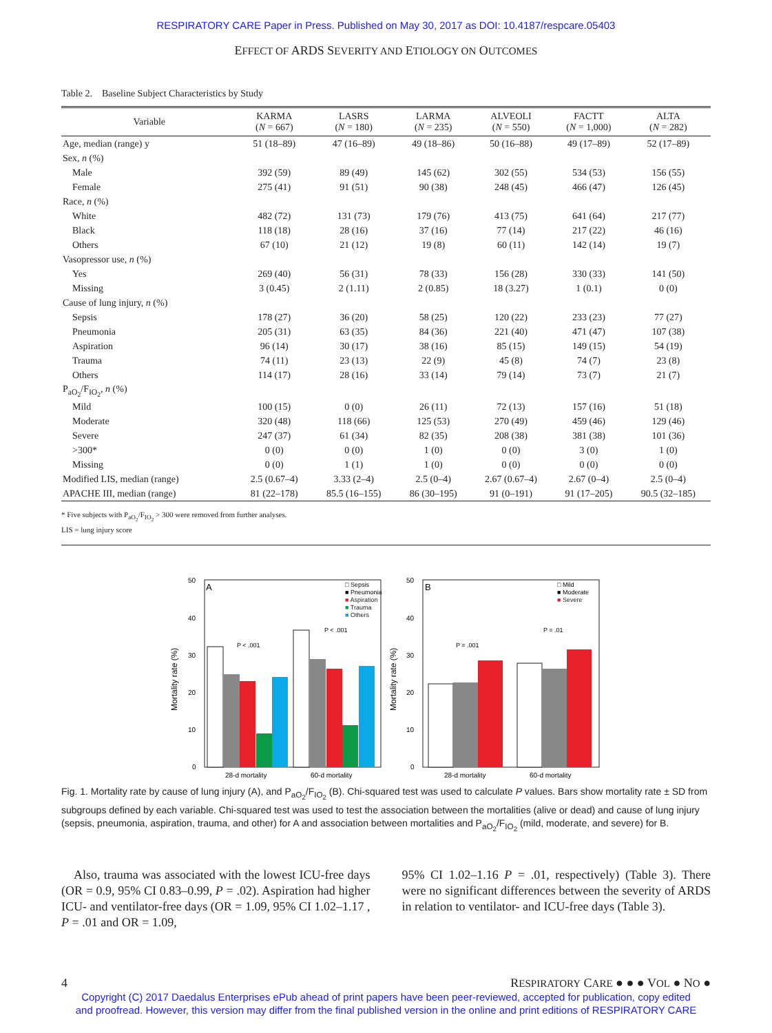RESPIRATORY CARE Paper in Press. Published on May 30, 2017 as DOI: 10.4187/respcare.05403
EFFECT OF ARDS SEVERITY AND ETIOLOGY ON OUTCOMES
Table 2. Baseline Subject Characteristics by Study
| Variable | KARMA ( N = 667) | LASRS ( N = 180) | LARMA ( N = 235) | ALVEOLI ( N = 550) | FACTT ( N = 1,000) | ALTA ( N = 282) |
| --- | --- | --- | --- | --- | --- | --- |
| Age, median (range) y | 51 (18–89) | 47 (16–89) | 49 (18–86) | 50 (16–88) | 49 (17–89) | 52 (17–89) |
| Sex, n (%) | | | | | | |
| Male | 392 (59) | 89 (49) | 145 (62) | 302 (55) | 534 (53) | 156 (55) |
| Female | 275 (41) | 91 (51) | 90 (38) | 248 (45) | 466 (47) | 126 (45) |
| Race, n (%) | | | | | | |
| White | 482 (72) | 131 (73) | 179 (76) | 413 (75) | 641 (64) | 217 (77) |
| Black | 118 (18) | 28 (16) | 37 (16) | 77 (14) | 217 (22) | 46 (16) |
| Others | 67 (10) | 21 (12) | 19 (8) | 60 (11) | 142 (14) | 19 (7) |
| Vasopressor use, n (%) | | | | | | |
| Yes | 269 (40) | 56 (31) | 78 (33) | 156 (28) | 330 (33) | 141 (50) |
| Missing | 3 (0.45) | 2 (1.11) | 2 (0.85) | 18 (3.27) | 1 (0.1) | 0 (0) |
| Cause of lung injury, n (%) | | | | | | |
| Sepsis | 178 (27) | 36 (20) | 58 (25) | 120 (22) | 233 (23) | 77 (27) |
| Pneumonia | 205 (31) | 63 (35) | 84 (36) | 221 (40) | 471 (47) | 107 (38) |
| Aspiration | 96 (14) | 30 (17) | 38 (16) | 85 (15) | 149 (15) | 54 (19) |
| Trauma | 74 (11) | 23 (13) | 22 (9) | 45 (8) | 74 (7) | 23 (8) |
| Others | 114 (17) | 28 (16) | 33 (14) | 79 (14) | 73 (7) | 21 (7) |
| P<sub>aO<sub>2</sub></sub>/F<sub>IO<sub>2</sub></sub>, n (%) | | | | | | |
| Mild | 100 (15) | 0 (0) | 26 (11) | 72 (13) | 157 (16) | 51 (18) |
| Moderate | 320 (48) | 118 (66) | 125 (53) | 270 (49) | 459 (46) | 129 (46) |
| Severe | 247 (37) | 61 (34) | 82 (35) | 208 (38) | 381 (38) | 101 (36) |
| >300* | 0 (0) | 0 (0) | 1 (0) | 0 (0) | 3 (0) | 1 (0) |
| Missing | 0 (0) | 1 (1) | 1 (0) | 0 (0) | 0 (0) | 0 (0) |
| Modified LIS, median (range) | 2.5 (0.67–4) | 3.33 (2–4) | 2.5 (0–4) | 2.67 (0.67–4) | 2.67 (0–4) | 2.5 (0–4) |
| APACHE III, median (range) | 81 (22–178) | 85.5 (16–155) | 86 (30–195) | 91 (0–191) | 91 (17–205) | 90.5 (32–185) |
* Five subjects with P<sub>aO<sub>2</sub></sub>/F<sub>IO<sub>2</sub></sub> > 300 were removed from further analyses.
LIS = lung injury score
50
40
30
20
10
0
A
Mortality rate (%)
P < .001
P < .001
□ Sepsis
■ Pneumonia
■ Aspiration
■ Trauma
■ Others
28-d mortality
60-d mortality
50
40
30
20
10
0
B
Mortality rate (%)
P = .001
P = .01
□ Mild
■ Moderate
■ Severe
28-d mortality
60-d mortality
Fig. 1. Mortality rate by cause of lung injury (A), and P<sub>aO<sub>2</sub></sub>/F<sub>IO<sub>2</sub></sub> (B). Chi-squared test was used to calculate P values. Bars show mortality rate ± SD from subgroups defined by each variable. Chi-squared test was used to test the association between the mortalities (alive or dead) and cause of lung injury (sepsis, pneumonia, aspiration, trauma, and other) for A and association between mortalities and P<sub>aO<sub>2</sub></sub>/F<sub>IO<sub>2</sub></sub> (mild, moderate, and severe) for B.
Also, trauma was associated with the lowest ICU-free days (OR = 0.9, 95% CI 0.83–0.99, P = .02). Aspiration had higher ICU- and ventilator-free days (OR = 1.09, 95% CI 1.02–1.17 , P = .01 and OR = 1.09,
95% CI 1.02–1.16 P = .01, respectively) (Table 3). There were no significant differences between the severity of ARDS in relation to ventilator- and ICU-free days (Table 3).
4 RESPIRATORY CARE ● ● ● VOL ● NO ●
Copyright (C) 2017 Daedalus Enterprises ePub ahead of print papers have been peer-reviewed, accepted for publication, copy edited
and proofread. However, this version may differ from the final published version in the online and print editions of RESPIRATORY CARE